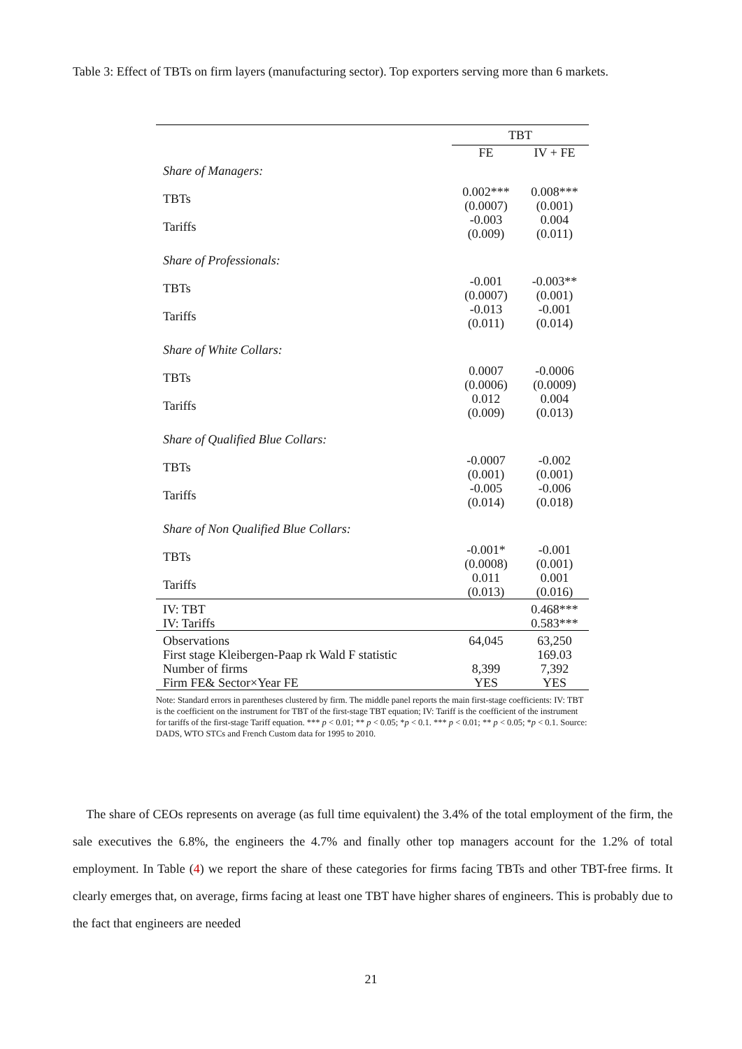Table 3: Effect of TBTs on firm layers (manufacturing sector). Top exporters serving more than 6 markets.
| | TBT | |
| --- | --- | --- |
| | FE | IV + FE |
| Share of Managers: | | |
| TBTs | 0.002*** (0.0007) | 0.008*** (0.001) |
| Tariffs | -0.003 (0.009) | 0.004 (0.011) |
| Share of Professionals: | | |
| TBTs | -0.001 (0.0007) | -0.003** (0.001) |
| Tariffs | -0.013 (0.011) | -0.001 (0.014) |
| Share of White Collars: | | |
| TBTs | 0.0007 (0.0006) | -0.0006 (0.0009) |
| Tariffs | 0.012 (0.009) | 0.004 (0.013) |
| Share of Qualified Blue Collars: | | |
| TBTs | -0.0007 (0.001) | -0.002 (0.001) |
| Tariffs | -0.005 (0.014) | -0.006 (0.018) |
| Share of Non Qualified Blue Collars: | | |
| TBTs | -0.001* (0.0008) | -0.001 (0.001) |
| Tariffs | 0.011 (0.013) | 0.001 (0.016) |
| IV: TBT IV: Tariffs | | 0.468*** 0.583*** |
| Observations First stage Kleibergen-Paap rk Wald F statistic Number of firms Firm FE& Sector×Year FE | 64,045 8,399 YES | 63,250 169.03 7,392 YES |
Note: Standard errors in parentheses clustered by firm. The middle panel reports the main first-stage coefficients: IV: TBT is the coefficient on the instrument for TBT of the first-stage TBT equation; IV: Tariff is the coefficient of the instrument for tariffs of the first-stage Tariff equation. *** p < 0.01; ** p < 0.05; *p < 0.1. *** p < 0.01; ** p < 0.05; *p < 0.1. Source: DADS, WTO STCs and French Custom data for 1995 to 2010.
The share of CEOs represents on average (as full time equivalent) the 3.4% of the total employment of the firm, the sale executives the 6.8%, the engineers the 4.7% and finally other top managers account for the 1.2% of total employment. In Table (4) we report the share of these categories for firms facing TBTs and other TBT-free firms. It clearly emerges that, on average, firms facing at least one TBT have higher shares of engineers. This is probably due to the fact that engineers are needed
21